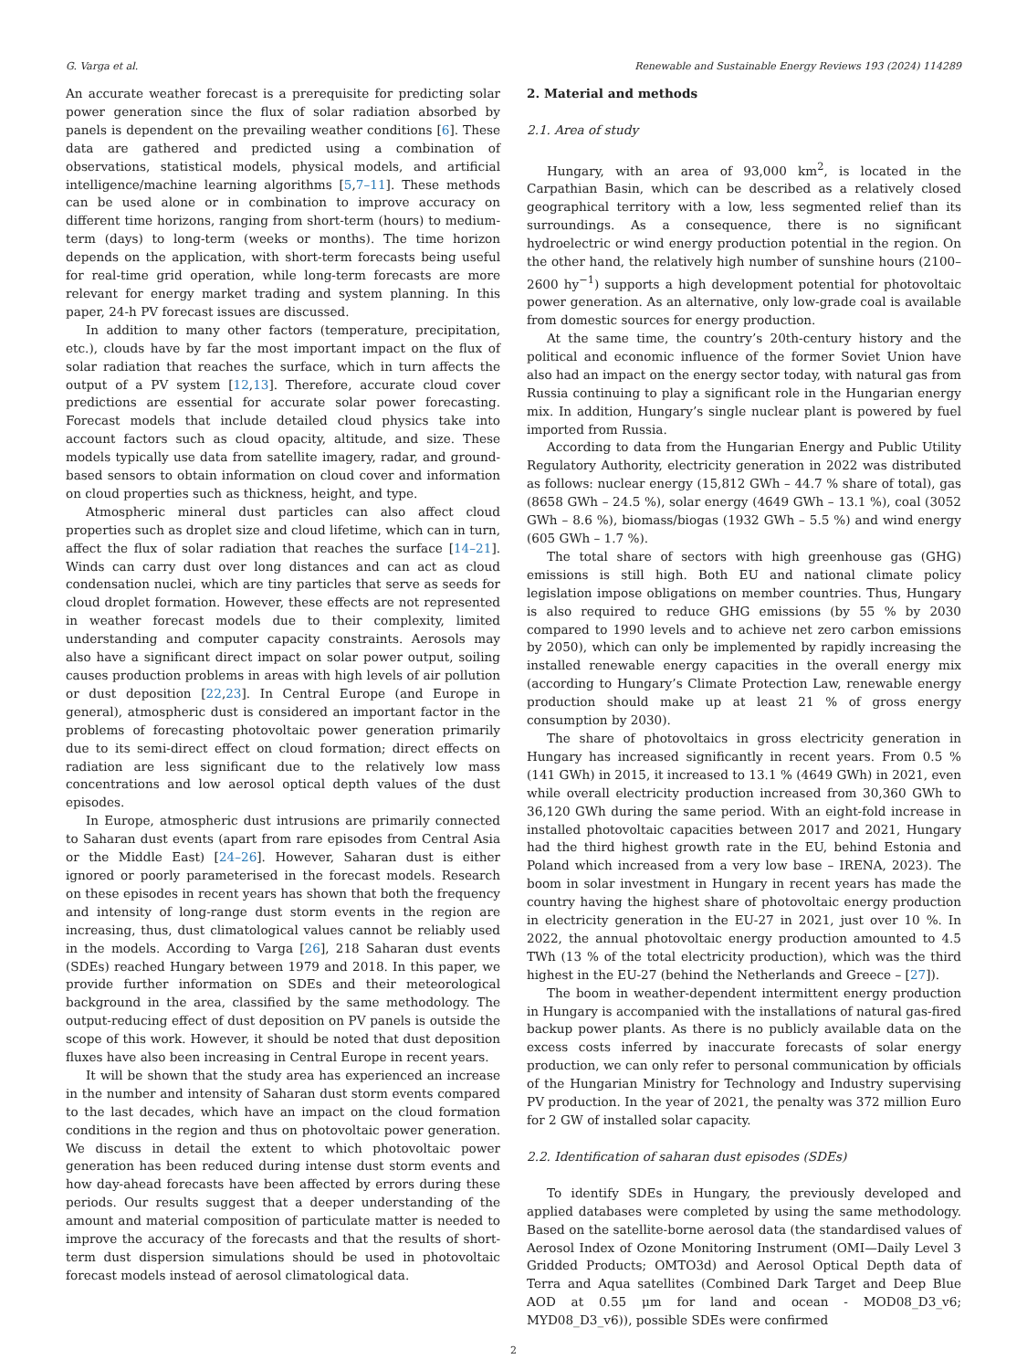G. Varga et al. Renewable and Sustainable Energy Reviews 193 (2024) 114289
An accurate weather forecast is a prerequisite for predicting solar power generation since the flux of solar radiation absorbed by panels is dependent on the prevailing weather conditions [6]. These data are gathered and predicted using a combination of observations, statistical models, physical models, and artificial intelligence/machine learning algorithms [5,7–11]. These methods can be used alone or in combination to improve accuracy on different time horizons, ranging from short-term (hours) to medium-term (days) to long-term (weeks or months). The time horizon depends on the application, with short-term forecasts being useful for real-time grid operation, while long-term forecasts are more relevant for energy market trading and system planning. In this paper, 24-h PV forecast issues are discussed.
In addition to many other factors (temperature, precipitation, etc.), clouds have by far the most important impact on the flux of solar radiation that reaches the surface, which in turn affects the output of a PV system [12,13]. Therefore, accurate cloud cover predictions are essential for accurate solar power forecasting. Forecast models that include detailed cloud physics take into account factors such as cloud opacity, altitude, and size. These models typically use data from satellite imagery, radar, and ground-based sensors to obtain information on cloud cover and information on cloud properties such as thickness, height, and type.
Atmospheric mineral dust particles can also affect cloud properties such as droplet size and cloud lifetime, which can in turn, affect the flux of solar radiation that reaches the surface [14–21]. Winds can carry dust over long distances and can act as cloud condensation nuclei, which are tiny particles that serve as seeds for cloud droplet formation. However, these effects are not represented in weather forecast models due to their complexity, limited understanding and computer capacity constraints. Aerosols may also have a significant direct impact on solar power output, soiling causes production problems in areas with high levels of air pollution or dust deposition [22,23]. In Central Europe (and Europe in general), atmospheric dust is considered an important factor in the problems of forecasting photovoltaic power generation primarily due to its semi-direct effect on cloud formation; direct effects on radiation are less significant due to the relatively low mass concentrations and low aerosol optical depth values of the dust episodes.
In Europe, atmospheric dust intrusions are primarily connected to Saharan dust events (apart from rare episodes from Central Asia or the Middle East) [24–26]. However, Saharan dust is either ignored or poorly parameterised in the forecast models. Research on these episodes in recent years has shown that both the frequency and intensity of long-range dust storm events in the region are increasing, thus, dust climatological values cannot be reliably used in the models. According to Varga [26], 218 Saharan dust events (SDEs) reached Hungary between 1979 and 2018. In this paper, we provide further information on SDEs and their meteorological background in the area, classified by the same methodology. The output-reducing effect of dust deposition on PV panels is outside the scope of this work. However, it should be noted that dust deposition fluxes have also been increasing in Central Europe in recent years.
It will be shown that the study area has experienced an increase in the number and intensity of Saharan dust storm events compared to the last decades, which have an impact on the cloud formation conditions in the region and thus on photovoltaic power generation. We discuss in detail the extent to which photovoltaic power generation has been reduced during intense dust storm events and how day-ahead forecasts have been affected by errors during these periods. Our results suggest that a deeper understanding of the amount and material composition of particulate matter is needed to improve the accuracy of the forecasts and that the results of short-term dust dispersion simulations should be used in photovoltaic forecast models instead of aerosol climatological data.
2. Material and methods
2.1. Area of study
Hungary, with an area of 93,000 km<sup>2</sup>, is located in the Carpathian Basin, which can be described as a relatively closed geographical territory with a low, less segmented relief than its surroundings. As a consequence, there is no significant hydroelectric or wind energy production potential in the region. On the other hand, the relatively high number of sunshine hours (2100–2600 hy<sup>−1</sup>) supports a high development potential for photovoltaic power generation. As an alternative, only low-grade coal is available from domestic sources for energy production.
At the same time, the country’s 20th-century history and the political and economic influence of the former Soviet Union have also had an impact on the energy sector today, with natural gas from Russia continuing to play a significant role in the Hungarian energy mix. In addition, Hungary’s single nuclear plant is powered by fuel imported from Russia.
According to data from the Hungarian Energy and Public Utility Regulatory Authority, electricity generation in 2022 was distributed as follows: nuclear energy (15,812 GWh – 44.7 % share of total), gas (8658 GWh – 24.5 %), solar energy (4649 GWh – 13.1 %), coal (3052 GWh – 8.6 %), biomass/biogas (1932 GWh – 5.5 %) and wind energy (605 GWh – 1.7 %).
The total share of sectors with high greenhouse gas (GHG) emissions is still high. Both EU and national climate policy legislation impose obligations on member countries. Thus, Hungary is also required to reduce GHG emissions (by 55 % by 2030 compared to 1990 levels and to achieve net zero carbon emissions by 2050), which can only be implemented by rapidly increasing the installed renewable energy capacities in the overall energy mix (according to Hungary’s Climate Protection Law, renewable energy production should make up at least 21 % of gross energy consumption by 2030).
The share of photovoltaics in gross electricity generation in Hungary has increased significantly in recent years. From 0.5 % (141 GWh) in 2015, it increased to 13.1 % (4649 GWh) in 2021, even while overall electricity production increased from 30,360 GWh to 36,120 GWh during the same period. With an eight-fold increase in installed photovoltaic capacities between 2017 and 2021, Hungary had the third highest growth rate in the EU, behind Estonia and Poland which increased from a very low base – IRENA, 2023). The boom in solar investment in Hungary in recent years has made the country having the highest share of photovoltaic energy production in electricity generation in the EU-27 in 2021, just over 10 %. In 2022, the annual photovoltaic energy production amounted to 4.5 TWh (13 % of the total electricity production), which was the third highest in the EU-27 (behind the Netherlands and Greece – [27]).
The boom in weather-dependent intermittent energy production in Hungary is accompanied with the installations of natural gas-fired backup power plants. As there is no publicly available data on the excess costs inferred by inaccurate forecasts of solar energy production, we can only refer to personal communication by officials of the Hungarian Ministry for Technology and Industry supervising PV production. In the year of 2021, the penalty was 372 million Euro for 2 GW of installed solar capacity.
2.2. Identification of saharan dust episodes (SDEs)
To identify SDEs in Hungary, the previously developed and applied databases were completed by using the same methodology. Based on the satellite-borne aerosol data (the standardised values of Aerosol Index of Ozone Monitoring Instrument (OMI—Daily Level 3 Gridded Products; OMTO3d) and Aerosol Optical Depth data of Terra and Aqua satellites (Combined Dark Target and Deep Blue AOD at 0.55 μm for land and ocean - MOD08_D3_v6; MYD08_D3_v6)), possible SDEs were confirmed
2